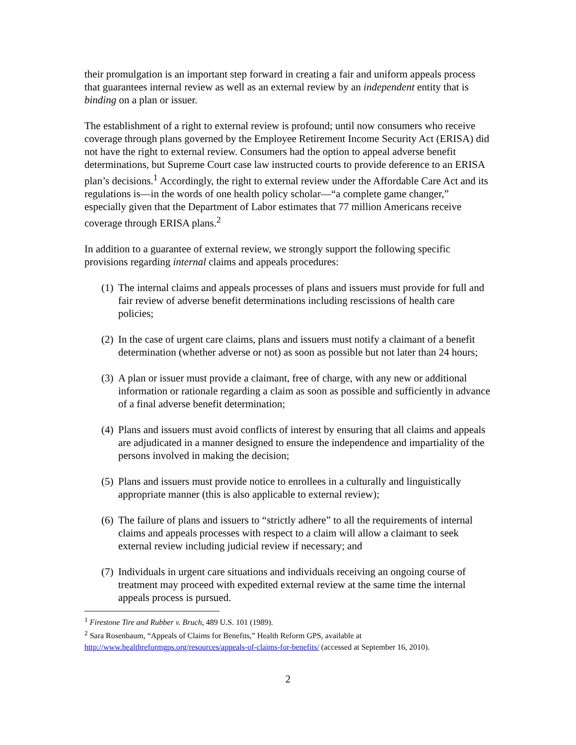their promulgation is an important step forward in creating a fair and uniform appeals process that guarantees internal review as well as an external review by an independent entity that is binding on a plan or issuer.
The establishment of a right to external review is profound; until now consumers who receive coverage through plans governed by the Employee Retirement Income Security Act (ERISA) did not have the right to external review. Consumers had the option to appeal adverse benefit determinations, but Supreme Court case law instructed courts to provide deference to an ERISA plan’s decisions.<sup>1</sup> Accordingly, the right to external review under the Affordable Care Act and its regulations is—in the words of one health policy scholar—“a complete game changer,” especially given that the Department of Labor estimates that 77 million Americans receive coverage through ERISA plans.<sup>2</sup>
In addition to a guarantee of external review, we strongly support the following specific provisions regarding internal claims and appeals procedures:
(1) The internal claims and appeals processes of plans and issuers must provide for full and fair review of adverse benefit determinations including rescissions of health care policies;
(2) In the case of urgent care claims, plans and issuers must notify a claimant of a benefit determination (whether adverse or not) as soon as possible but not later than 24 hours;
(3) A plan or issuer must provide a claimant, free of charge, with any new or additional information or rationale regarding a claim as soon as possible and sufficiently in advance of a final adverse benefit determination;
(4) Plans and issuers must avoid conflicts of interest by ensuring that all claims and appeals are adjudicated in a manner designed to ensure the independence and impartiality of the persons involved in making the decision;
(5) Plans and issuers must provide notice to enrollees in a culturally and linguistically appropriate manner (this is also applicable to external review);
(6) The failure of plans and issuers to “strictly adhere” to all the requirements of internal claims and appeals processes with respect to a claim will allow a claimant to seek external review including judicial review if necessary; and
(7) Individuals in urgent care situations and individuals receiving an ongoing course of treatment may proceed with expedited external review at the same time the internal appeals process is pursued.
<sup>1</sup> Firestone Tire and Rubber v. Bruch, 489 U.S. 101 (1989).
<sup>2</sup> Sara Rosenbaum, “Appeals of Claims for Benefits,” Health Reform GPS, available at http://www.healthreformgps.org/resources/appeals-of-claims-for-benefits/ (accessed at September 16, 2010).
2